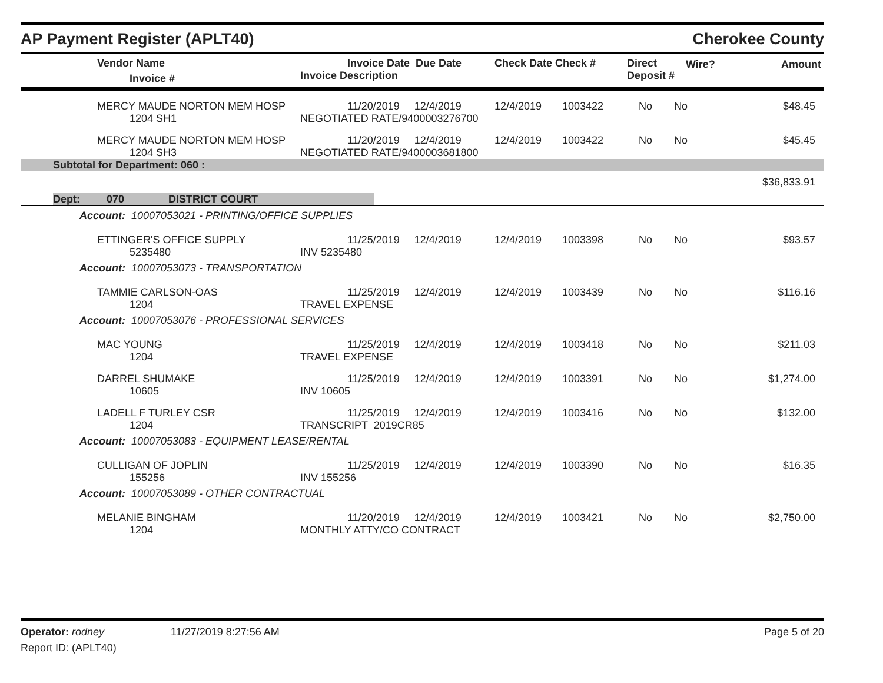AP Payment Register (APLT40) Cherokee County
| | Vendor Name Invoice # | Invoice Date Due Date Invoice Description | Check Date Check # | Direct Deposit # | Wire? | Amount |
| --- | --- | --- | --- | --- | --- | --- |
| | MERCY MAUDE NORTON MEM HOSP 1204 SH1 | 11/20/2019 12/4/2019 NEGOTIATED RATE/9400003276700 | 12/4/2019 | 1003422 | No | No | $48.45 |
| | MERCY MAUDE NORTON MEM HOSP 1204 SH3 | 11/20/2019 12/4/2019 NEGOTIATED RATE/9400003681800 | 12/4/2019 | 1003422 | No | No | $45.45 |
| Subtotal for Department: 060 : | | | | | | | |
| $36,833.91 | | | | | | | |
Dept: 070 DISTRICT COURT
| Account: 10007053021 - PRINTING/OFFICE SUPPLIES | | | | | | | |
| | ETTINGER'S OFFICE SUPPLY 5235480 | 11/25/2019 12/4/2019 INV 5235480 | 12/4/2019 | 1003398 | No | No | $93.57 |
| Account: 10007053073 - TRANSPORTATION | | | | | | | |
| | TAMMIE CARLSON-OAS 1204 | 11/25/2019 12/4/2019 TRAVEL EXPENSE | 12/4/2019 | 1003439 | No | No | $116.16 |
| Account: 10007053076 - PROFESSIONAL SERVICES | | | | | | | |
| | MAC YOUNG 1204 | 11/25/2019 12/4/2019 TRAVEL EXPENSE | 12/4/2019 | 1003418 | No | No | $211.03 |
| | DARREL SHUMAKE 10605 | 11/25/2019 12/4/2019 INV 10605 | 12/4/2019 | 1003391 | No | No | $1,274.00 |
| | LADELL F TURLEY CSR 1204 | 11/25/2019 12/4/2019 TRANSCRIPT 2019CR85 | 12/4/2019 | 1003416 | No | No | $132.00 |
| Account: 10007053083 - EQUIPMENT LEASE/RENTAL | | | | | | | |
| | CULLIGAN OF JOPLIN 155256 | 11/25/2019 12/4/2019 INV 155256 | 12/4/2019 | 1003390 | No | No | $16.35 |
| Account: 10007053089 - OTHER CONTRACTUAL | | | | | | | |
| | MELANIE BINGHAM 1204 | 11/20/2019 12/4/2019 MONTHLY ATTY/CO CONTRACT | 12/4/2019 | 1003421 | No | No | $2,750.00 |
Operator: rodney
Report ID: (APLT40)
11/27/2019 8:27:56 AM Page 5 of 20